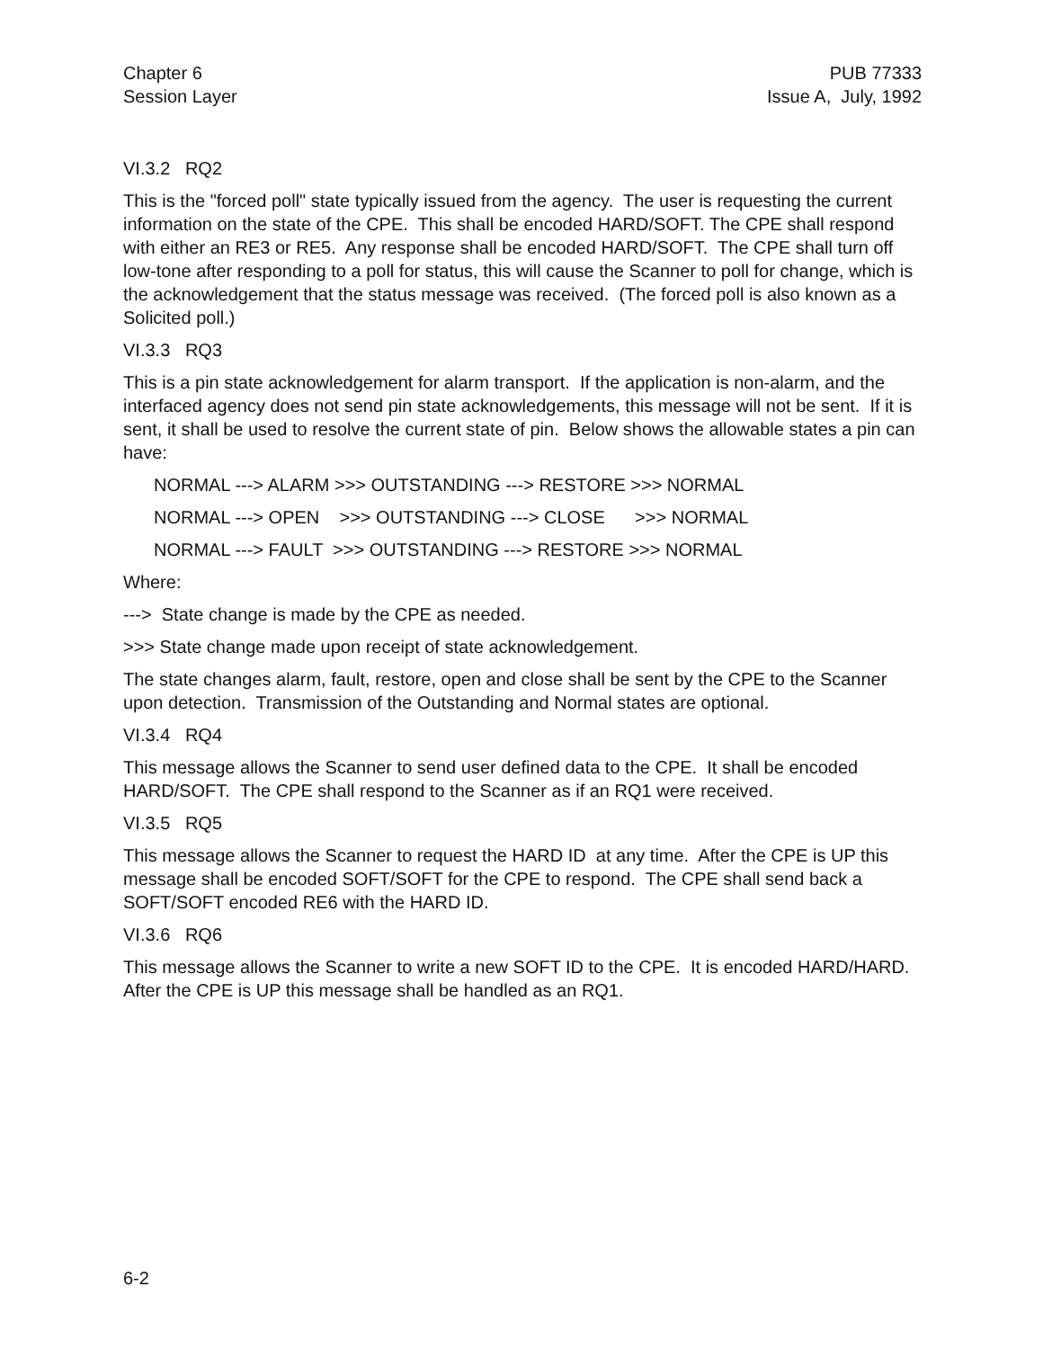Chapter 6
Session Layer
PUB 77333
Issue A, July, 1992
VI.3.2 RQ2
This is the "forced poll" state typically issued from the agency. The user is requesting the current information on the state of the CPE. This shall be encoded HARD/SOFT. The CPE shall respond with either an RE3 or RE5. Any response shall be encoded HARD/SOFT. The CPE shall turn off low-tone after responding to a poll for status, this will cause the Scanner to poll for change, which is the acknowledgement that the status message was received. (The forced poll is also known as a Solicited poll.)
VI.3.3 RQ3
This is a pin state acknowledgement for alarm transport. If the application is non-alarm, and the interfaced agency does not send pin state acknowledgements, this message will not be sent. If it is sent, it shall be used to resolve the current state of pin. Below shows the allowable states a pin can have:
NORMAL ---> ALARM >>> OUTSTANDING ---> RESTORE >>> NORMAL
NORMAL ---> OPEN >>> OUTSTANDING ---> CLOSE >>> NORMAL
NORMAL ---> FAULT >>> OUTSTANDING ---> RESTORE >>> NORMAL
Where:
---> State change is made by the CPE as needed.
>>> State change made upon receipt of state acknowledgement.
The state changes alarm, fault, restore, open and close shall be sent by the CPE to the Scanner upon detection. Transmission of the Outstanding and Normal states are optional.
VI.3.4 RQ4
This message allows the Scanner to send user defined data to the CPE. It shall be encoded HARD/SOFT. The CPE shall respond to the Scanner as if an RQ1 were received.
VI.3.5 RQ5
This message allows the Scanner to request the HARD ID at any time. After the CPE is UP this message shall be encoded SOFT/SOFT for the CPE to respond. The CPE shall send back a SOFT/SOFT encoded RE6 with the HARD ID.
VI.3.6 RQ6
This message allows the Scanner to write a new SOFT ID to the CPE. It is encoded HARD/HARD. After the CPE is UP this message shall be handled as an RQ1.
6-2